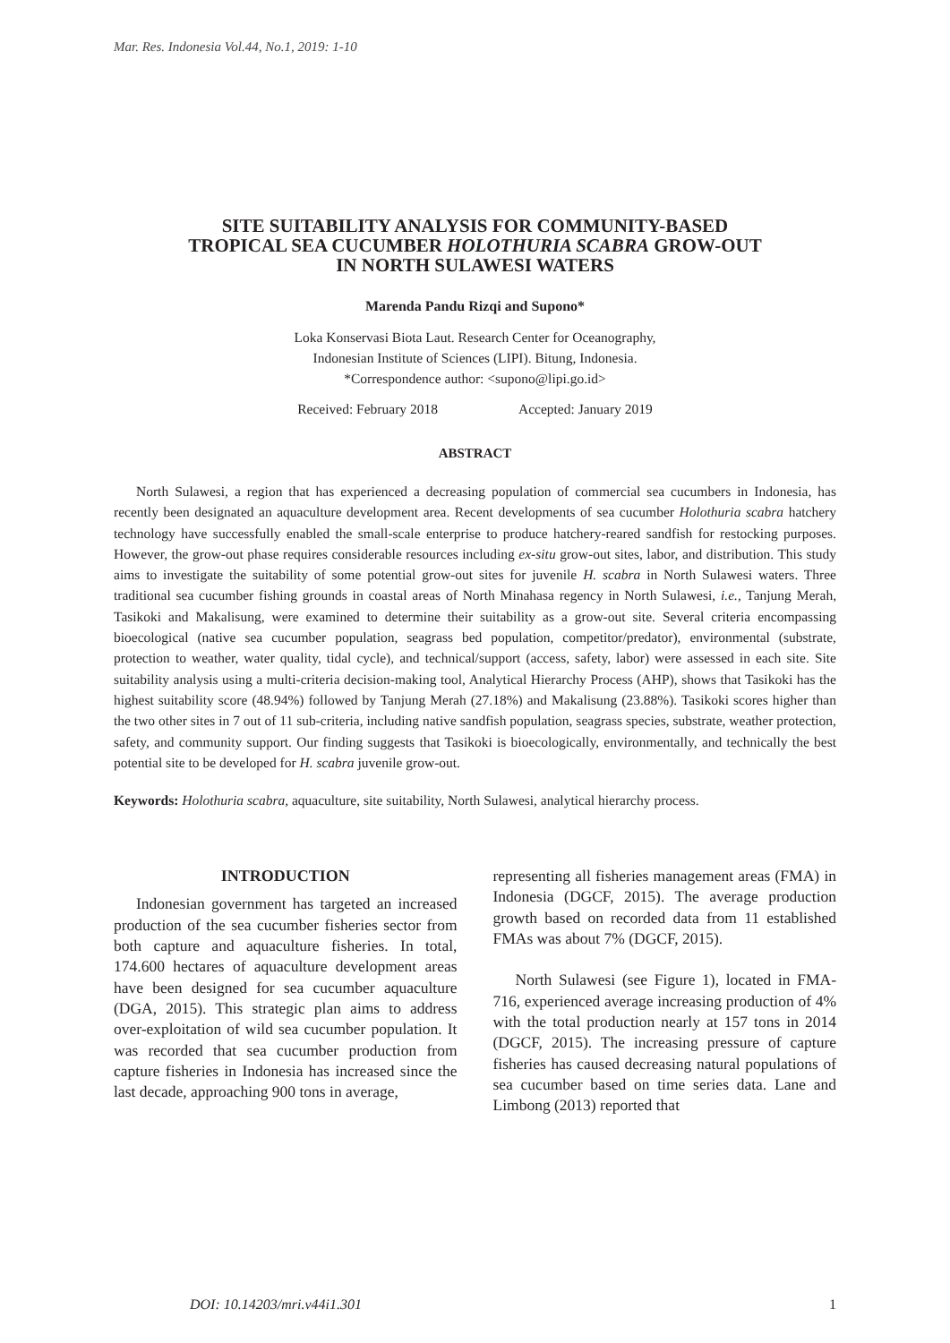Mar. Res. Indonesia Vol.44, No.1, 2019: 1-10
SITE SUITABILITY ANALYSIS FOR COMMUNITY-BASED
TROPICAL SEA CUCUMBER HOLOTHURIA SCABRA GROW-OUT
IN NORTH SULAWESI WATERS
Marenda Pandu Rizqi and Supono*
Loka Konservasi Biota Laut. Research Center for Oceanography,
Indonesian Institute of Sciences (LIPI). Bitung, Indonesia.
*Correspondence author: <supono@lipi.go.id>
Received: February 2018 Accepted: January 2019
ABSTRACT
North Sulawesi, a region that has experienced a decreasing population of commercial sea cucumbers in Indonesia, has recently been designated an aquaculture development area. Recent developments of sea cucumber Holothuria scabra hatchery technology have successfully enabled the small-scale enterprise to produce hatchery-reared sandfish for restocking purposes. However, the grow-out phase requires considerable resources including ex-situ grow-out sites, labor, and distribution. This study aims to investigate the suitability of some potential grow-out sites for juvenile H. scabra in North Sulawesi waters. Three traditional sea cucumber fishing grounds in coastal areas of North Minahasa regency in North Sulawesi, i.e., Tanjung Merah, Tasikoki and Makalisung, were examined to determine their suitability as a grow-out site. Several criteria encompassing bioecological (native sea cucumber population, seagrass bed population, competitor/predator), environmental (substrate, protection to weather, water quality, tidal cycle), and technical/support (access, safety, labor) were assessed in each site. Site suitability analysis using a multi-criteria decision-making tool, Analytical Hierarchy Process (AHP), shows that Tasikoki has the highest suitability score (48.94%) followed by Tanjung Merah (27.18%) and Makalisung (23.88%). Tasikoki scores higher than the two other sites in 7 out of 11 sub-criteria, including native sandfish population, seagrass species, substrate, weather protection, safety, and community support. Our finding suggests that Tasikoki is bioecologically, environmentally, and technically the best potential site to be developed for H. scabra juvenile grow-out.
Keywords: Holothuria scabra, aquaculture, site suitability, North Sulawesi, analytical hierarchy process.
INTRODUCTION
Indonesian government has targeted an increased production of the sea cucumber fisheries sector from both capture and aquaculture fisheries. In total, 174.600 hectares of aquaculture development areas have been designed for sea cucumber aquaculture (DGA, 2015). This strategic plan aims to address over-exploitation of wild sea cucumber population. It was recorded that sea cucumber production from capture fisheries in Indonesia has increased since the last decade, approaching 900 tons in average,
representing all fisheries management areas (FMA) in Indonesia (DGCF, 2015). The average production growth based on recorded data from 11 established FMAs was about 7% (DGCF, 2015).
North Sulawesi (see Figure 1), located in FMA-716, experienced average increasing production of 4% with the total production nearly at 157 tons in 2014 (DGCF, 2015). The increasing pressure of capture fisheries has caused decreasing natural populations of sea cucumber based on time series data. Lane and Limbong (2013) reported that
DOI: 10.14203/mri.v44i1.301 1